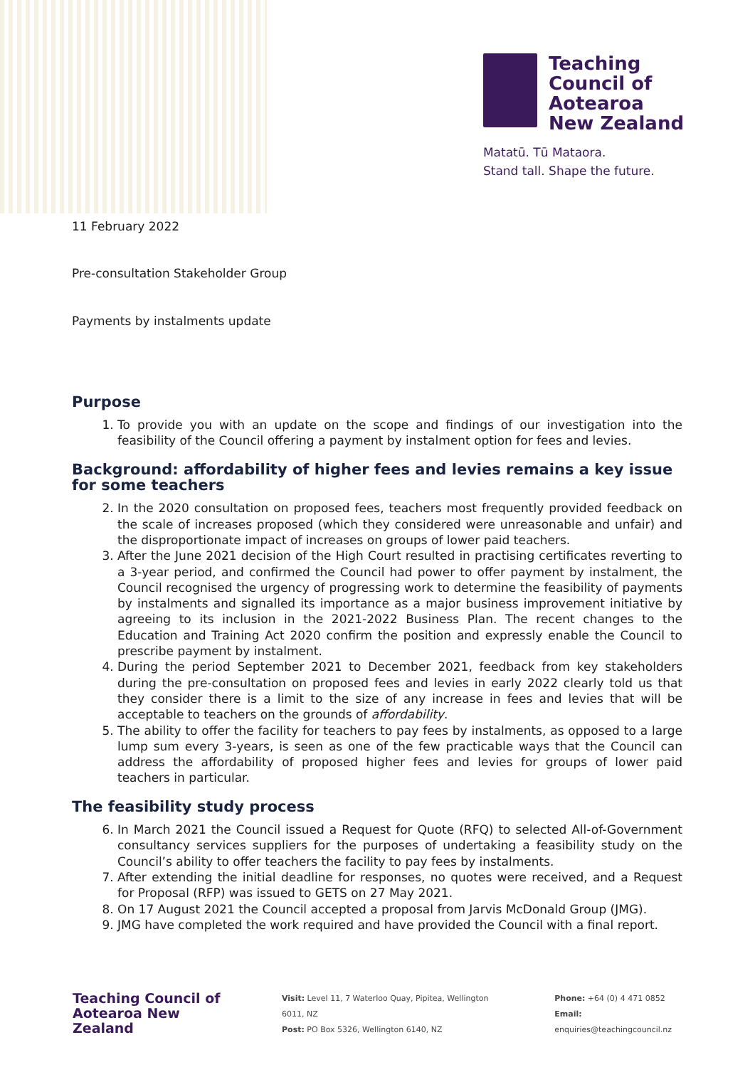Teaching
Council of
Aotearoa
New Zealand
Matatū. Tū Mataora.
Stand tall. Shape the future.
11 February 2022
Pre-consultation Stakeholder Group
Payments by instalments update
Purpose
1. To provide you with an update on the scope and findings of our investigation into the feasibility of the Council offering a payment by instalment option for fees and levies.
Background: affordability of higher fees and levies remains a key issue for some teachers
2. In the 2020 consultation on proposed fees, teachers most frequently provided feedback on the scale of increases proposed (which they considered were unreasonable and unfair) and the disproportionate impact of increases on groups of lower paid teachers.
3. After the June 2021 decision of the High Court resulted in practising certificates reverting to a 3-year period, and confirmed the Council had power to offer payment by instalment, the Council recognised the urgency of progressing work to determine the feasibility of payments by instalments and signalled its importance as a major business improvement initiative by agreeing to its inclusion in the 2021-2022 Business Plan. The recent changes to the Education and Training Act 2020 confirm the position and expressly enable the Council to prescribe payment by instalment.
4. During the period September 2021 to December 2021, feedback from key stakeholders during the pre-consultation on proposed fees and levies in early 2022 clearly told us that they consider there is a limit to the size of any increase in fees and levies that will be acceptable to teachers on the grounds of affordability.
5. The ability to offer the facility for teachers to pay fees by instalments, as opposed to a large lump sum every 3-years, is seen as one of the few practicable ways that the Council can address the affordability of proposed higher fees and levies for groups of lower paid teachers in particular.
The feasibility study process
6. In March 2021 the Council issued a Request for Quote (RFQ) to selected All-of-Government consultancy services suppliers for the purposes of undertaking a feasibility study on the Council’s ability to offer teachers the facility to pay fees by instalments.
7. After extending the initial deadline for responses, no quotes were received, and a Request for Proposal (RFP) was issued to GETS on 27 May 2021.
8. On 17 August 2021 the Council accepted a proposal from Jarvis McDonald Group (JMG).
9. JMG have completed the work required and have provided the Council with a final report.
Teaching Council of
Aotearoa New Zealand
Visit: Level 11, 7 Waterloo Quay, Pipitea, Wellington 6011, NZ
Post: PO Box 5326, Wellington 6140, NZ
Phone: +64 (0) 4 471 0852
Email: enquiries@teachingcouncil.nz